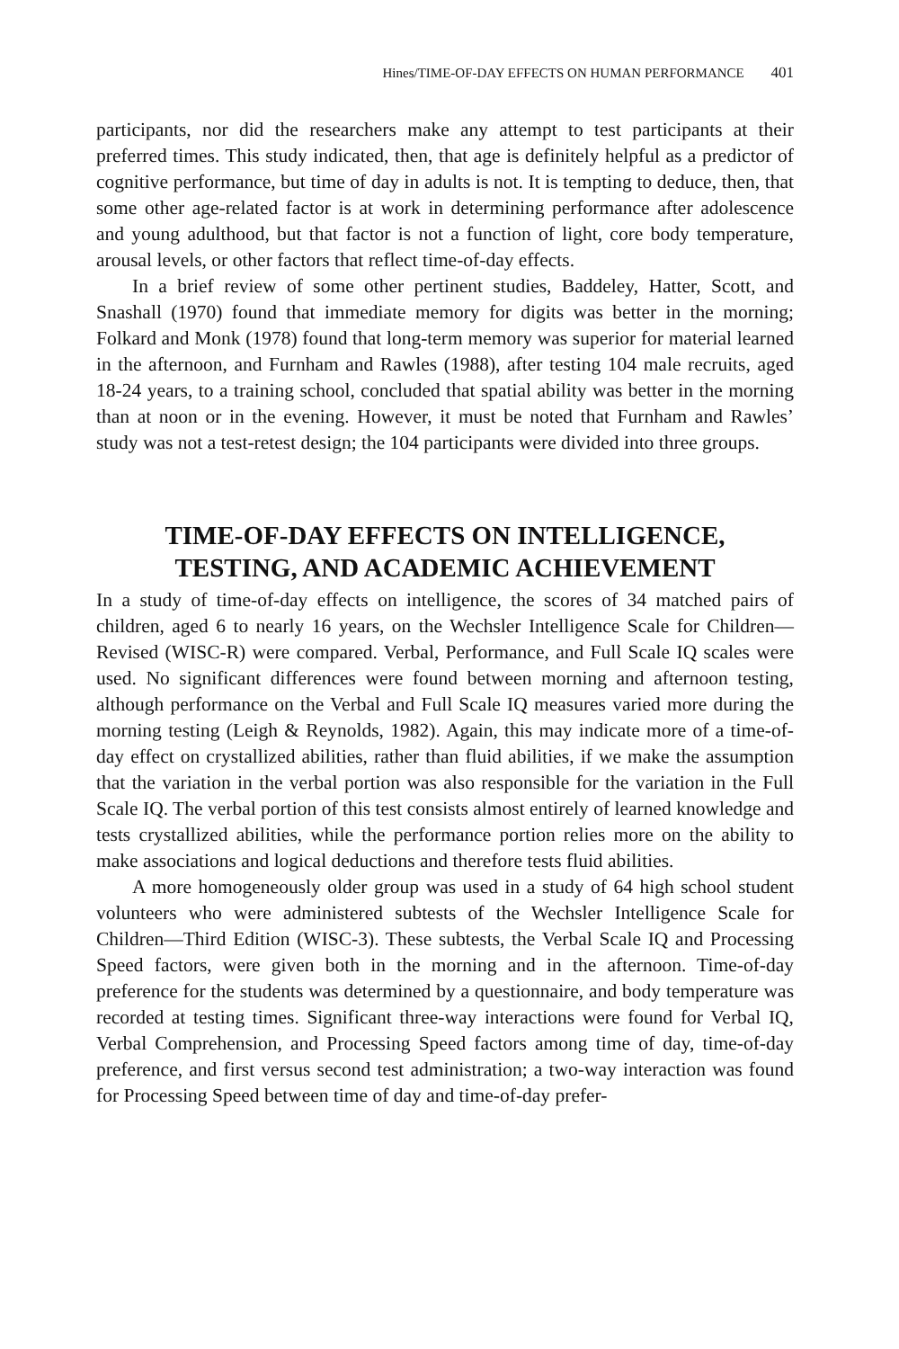Hines/TIME-OF-DAY EFFECTS ON HUMAN PERFORMANCE 401
participants, nor did the researchers make any attempt to test participants at their preferred times. This study indicated, then, that age is definitely helpful as a predictor of cognitive performance, but time of day in adults is not. It is tempting to deduce, then, that some other age-related factor is at work in determining performance after adolescence and young adulthood, but that factor is not a function of light, core body temperature, arousal levels, or other factors that reflect time-of-day effects.
In a brief review of some other pertinent studies, Baddeley, Hatter, Scott, and Snashall (1970) found that immediate memory for digits was better in the morning; Folkard and Monk (1978) found that long-term memory was superior for material learned in the afternoon, and Furnham and Rawles (1988), after testing 104 male recruits, aged 18-24 years, to a training school, concluded that spatial ability was better in the morning than at noon or in the evening. However, it must be noted that Furnham and Rawles’ study was not a test-retest design; the 104 participants were divided into three groups.
TIME-OF-DAY EFFECTS ON INTELLIGENCE,
TESTING, AND ACADEMIC ACHIEVEMENT
In a study of time-of-day effects on intelligence, the scores of 34 matched pairs of children, aged 6 to nearly 16 years, on the Wechsler Intelligence Scale for Children—Revised (WISC-R) were compared. Verbal, Performance, and Full Scale IQ scales were used. No significant differences were found between morning and afternoon testing, although performance on the Verbal and Full Scale IQ measures varied more during the morning testing (Leigh & Reynolds, 1982). Again, this may indicate more of a time-of-day effect on crystallized abilities, rather than fluid abilities, if we make the assumption that the variation in the verbal portion was also responsible for the variation in the Full Scale IQ. The verbal portion of this test consists almost entirely of learned knowledge and tests crystallized abilities, while the performance portion relies more on the ability to make associations and logical deductions and therefore tests fluid abilities.
A more homogeneously older group was used in a study of 64 high school student volunteers who were administered subtests of the Wechsler Intelligence Scale for Children—Third Edition (WISC-3). These subtests, the Verbal Scale IQ and Processing Speed factors, were given both in the morning and in the afternoon. Time-of-day preference for the students was determined by a questionnaire, and body temperature was recorded at testing times. Significant three-way interactions were found for Verbal IQ, Verbal Comprehension, and Processing Speed factors among time of day, time-of-day preference, and first versus second test administration; a two-way interaction was found for Processing Speed between time of day and time-of-day prefer-